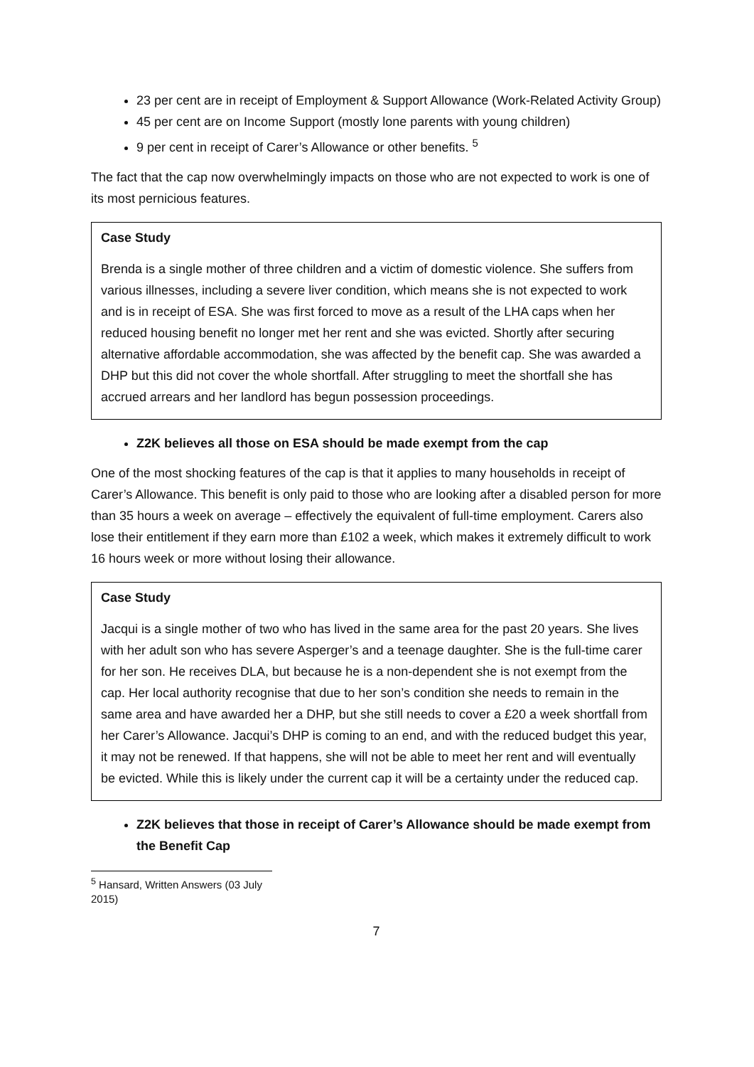23 per cent are in receipt of Employment & Support Allowance (Work-Related Activity Group)
45 per cent are on Income Support (mostly lone parents with young children)
9 per cent in receipt of Carer’s Allowance or other benefits. <sup>5</sup>
The fact that the cap now overwhelmingly impacts on those who are not expected to work is one of its most pernicious features.
Case Study
Brenda is a single mother of three children and a victim of domestic violence. She suffers from various illnesses, including a severe liver condition, which means she is not expected to work and is in receipt of ESA. She was first forced to move as a result of the LHA caps when her reduced housing benefit no longer met her rent and she was evicted. Shortly after securing alternative affordable accommodation, she was affected by the benefit cap. She was awarded a DHP but this did not cover the whole shortfall. After struggling to meet the shortfall she has accrued arrears and her landlord has begun possession proceedings.
Z2K believes all those on ESA should be made exempt from the cap
One of the most shocking features of the cap is that it applies to many households in receipt of Carer’s Allowance. This benefit is only paid to those who are looking after a disabled person for more than 35 hours a week on average – effectively the equivalent of full-time employment. Carers also lose their entitlement if they earn more than £102 a week, which makes it extremely difficult to work 16 hours week or more without losing their allowance.
Case Study
Jacqui is a single mother of two who has lived in the same area for the past 20 years. She lives with her adult son who has severe Asperger’s and a teenage daughter. She is the full-time carer for her son. He receives DLA, but because he is a non-dependent she is not exempt from the cap. Her local authority recognise that due to her son’s condition she needs to remain in the same area and have awarded her a DHP, but she still needs to cover a £20 a week shortfall from her Carer’s Allowance. Jacqui’s DHP is coming to an end, and with the reduced budget this year, it may not be renewed. If that happens, she will not be able to meet her rent and will eventually be evicted. While this is likely under the current cap it will be a certainty under the reduced cap.
Z2K believes that those in receipt of Carer’s Allowance should be made exempt from the Benefit Cap
<sup>5</sup> Hansard, Written Answers (03 July 2015)
7